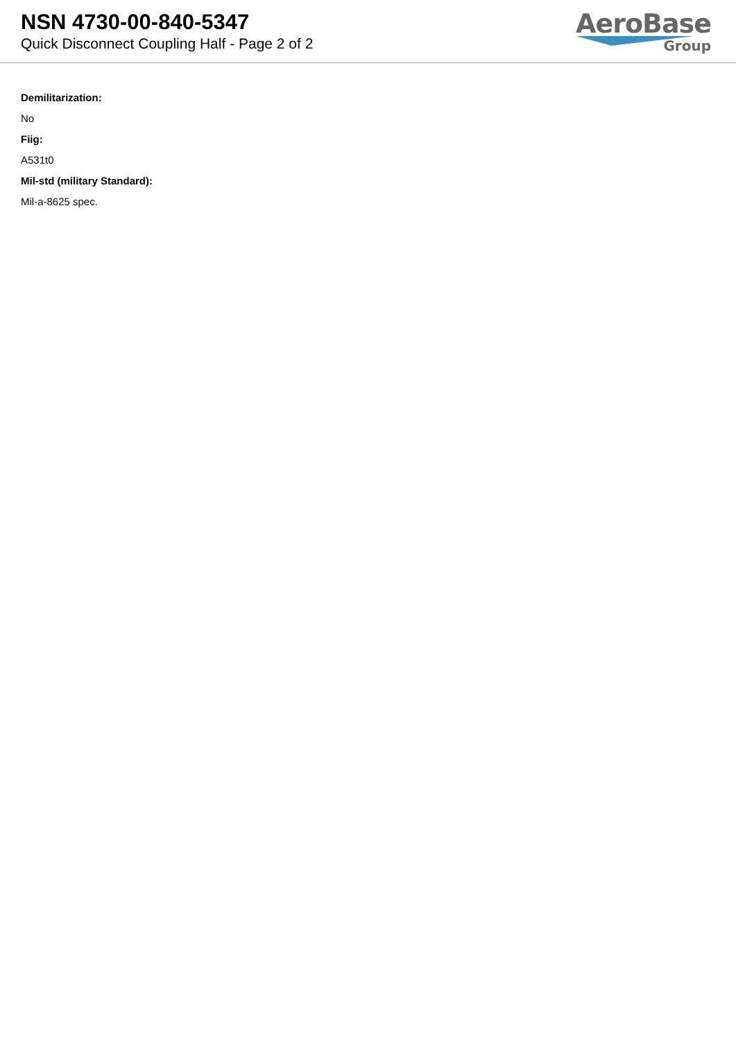NSN 4730-00-840-5347
Quick Disconnect Coupling Half - Page 2 of 2
AeroBase
Group
Demilitarization:
No
Fiig:
A531t0
Mil-std (military Standard):
Mil-a-8625 spec.